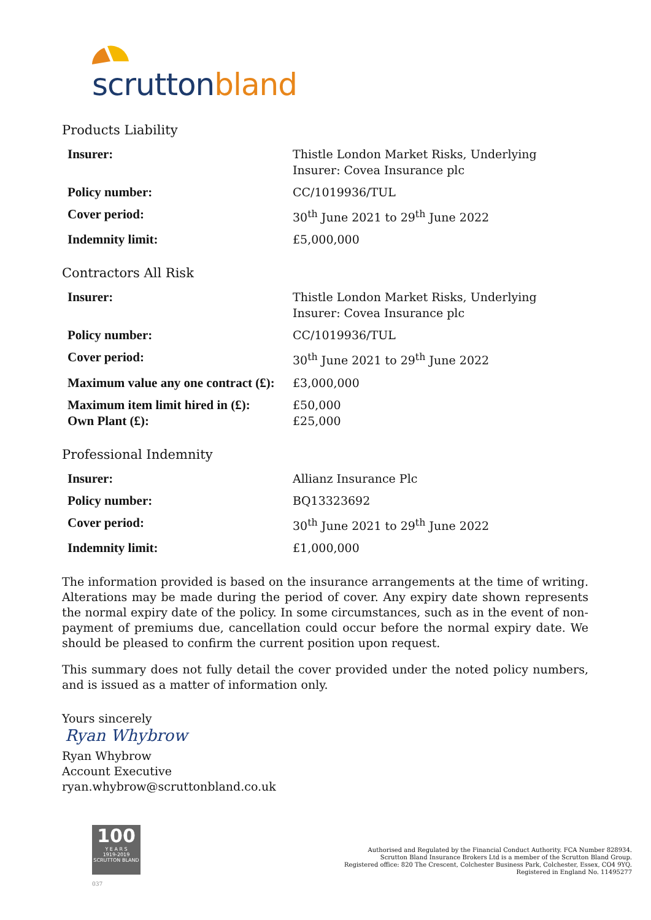scrutton bland
Products Liability
| Insurer: | Thistle London Market Risks, Underlying Insurer: Covea Insurance plc |
| Policy number: | CC/1019936/TUL |
| Cover period: | 30<sup>th</sup> June 2021 to 29<sup>th</sup> June 2022 |
| Indemnity limit: | £5,000,000 |
Contractors All Risk
| Insurer: | Thistle London Market Risks, Underlying Insurer: Covea Insurance plc |
| Policy number: | CC/1019936/TUL |
| Cover period: | 30<sup>th</sup> June 2021 to 29<sup>th</sup> June 2022 |
| Maximum value any one contract (£): | £3,000,000 |
| Maximum item limit hired in (£): Own Plant (£): | £50,000 £25,000 |
Professional Indemnity
| Insurer: | Allianz Insurance Plc |
| Policy number: | BQ13323692 |
| Cover period: | 30<sup>th</sup> June 2021 to 29<sup>th</sup> June 2022 |
| Indemnity limit: | £1,000,000 |
The information provided is based on the insurance arrangements at the time of writing. Alterations may be made during the period of cover. Any expiry date shown represents the normal expiry date of the policy. In some circumstances, such as in the event of non-payment of premiums due, cancellation could occur before the normal expiry date. We should be pleased to confirm the current position upon request.
This summary does not fully detail the cover provided under the noted policy numbers, and is issued as a matter of information only.
Yours sincerely
Ryan Whybrow
Ryan Whybrow
Account Executive
ryan.whybrow@scruttonbland.co.uk
100
Y E A R S
1919-2019
SCRUTTON BLAND
037
Authorised and Regulated by the Financial Conduct Authority. FCA Number 828934.
Scrutton Bland Insurance Brokers Ltd is a member of the Scrutton Bland Group.
Registered office: 820 The Crescent, Colchester Business Park, Colchester, Essex, CO4 9YQ.
Registered in England No. 11495277